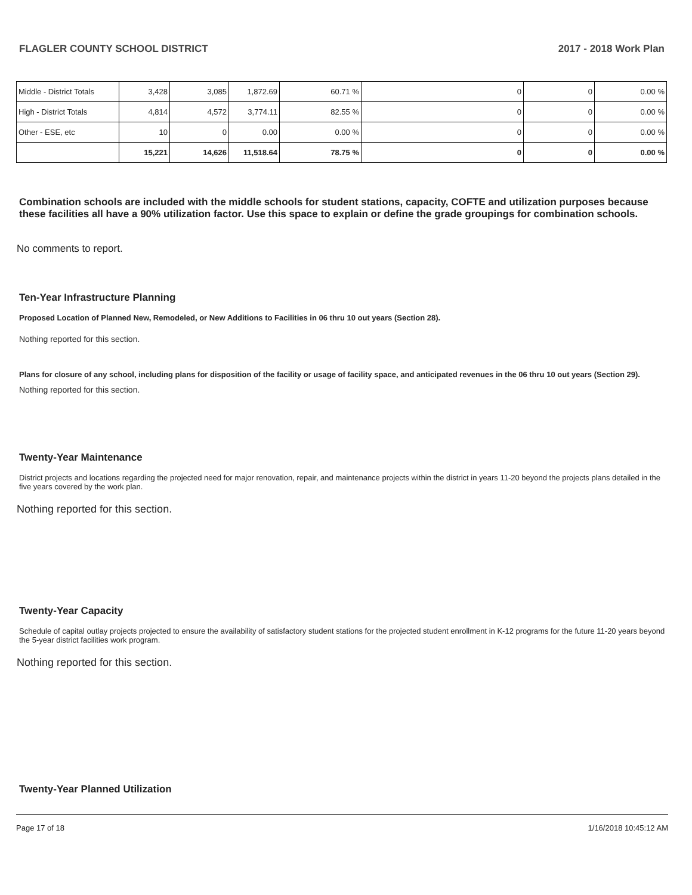FLAGLER COUNTY SCHOOL DISTRICT 2017 - 2018 Work Plan
| Middle - District Totals | 3,428 | 3,085 | 1,872.69 | 60.71 % | 0 | 0 | 0.00 % |
| High - District Totals | 4,814 | 4,572 | 3,774.11 | 82.55 % | 0 | 0 | 0.00 % |
| Other - ESE, etc | 10 | 0 | 0.00 | 0.00 % | 0 | 0 | 0.00 % |
| | 15,221 | 14,626 | 11,518.64 | 78.75 % | 0 | 0 | 0.00 % |
Combination schools are included with the middle schools for student stations, capacity, COFTE and utilization purposes because these facilities all have a 90% utilization factor. Use this space to explain or define the grade groupings for combination schools.
No comments to report.
Ten-Year Infrastructure Planning
Proposed Location of Planned New, Remodeled, or New Additions to Facilities in 06 thru 10 out years (Section 28).
Nothing reported for this section.
Plans for closure of any school, including plans for disposition of the facility or usage of facility space, and anticipated revenues in the 06 thru 10 out years (Section 29).
Nothing reported for this section.
Twenty-Year Maintenance
District projects and locations regarding the projected need for major renovation, repair, and maintenance projects within the district in years 11-20 beyond the projects plans detailed in the five years covered by the work plan.
Nothing reported for this section.
Twenty-Year Capacity
Schedule of capital outlay projects projected to ensure the availability of satisfactory student stations for the projected student enrollment in K-12 programs for the future 11-20 years beyond the 5-year district facilities work program.
Nothing reported for this section.
Twenty-Year Planned Utilization
Page 17 of 18 1/16/2018 10:45:12 AM